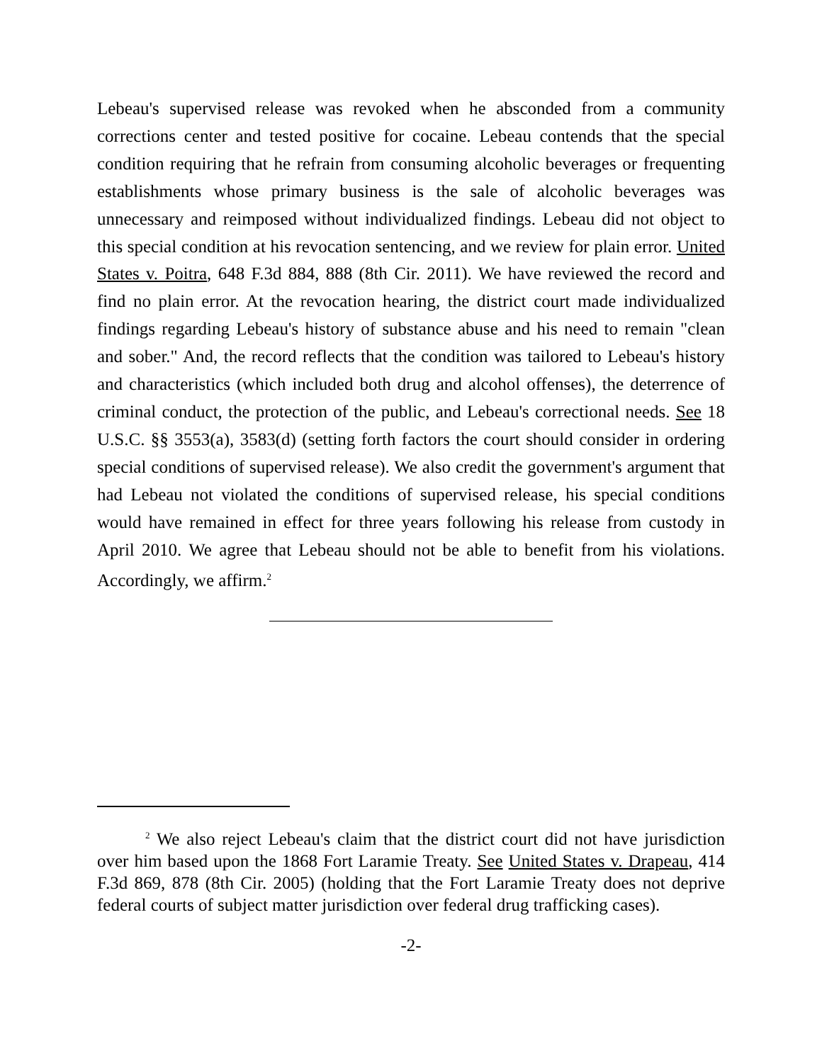Lebeau's supervised release was revoked when he absconded from a community corrections center and tested positive for cocaine. Lebeau contends that the special condition requiring that he refrain from consuming alcoholic beverages or frequenting establishments whose primary business is the sale of alcoholic beverages was unnecessary and reimposed without individualized findings. Lebeau did not object to this special condition at his revocation sentencing, and we review for plain error. United States v. Poitra, 648 F.3d 884, 888 (8th Cir. 2011). We have reviewed the record and find no plain error. At the revocation hearing, the district court made individualized findings regarding Lebeau's history of substance abuse and his need to remain "clean and sober." And, the record reflects that the condition was tailored to Lebeau's history and characteristics (which included both drug and alcohol offenses), the deterrence of criminal conduct, the protection of the public, and Lebeau's correctional needs. See 18 U.S.C. §§ 3553(a), 3583(d) (setting forth factors the court should consider in ordering special conditions of supervised release). We also credit the government's argument that had Lebeau not violated the conditions of supervised release, his special conditions would have remained in effect for three years following his release from custody in April 2010. We agree that Lebeau should not be able to benefit from his violations. Accordingly, we affirm.<sup>2</sup>
<sup>2</sup> We also reject Lebeau's claim that the district court did not have jurisdiction over him based upon the 1868 Fort Laramie Treaty. See United States v. Drapeau, 414 F.3d 869, 878 (8th Cir. 2005) (holding that the Fort Laramie Treaty does not deprive federal courts of subject matter jurisdiction over federal drug trafficking cases).
-2-